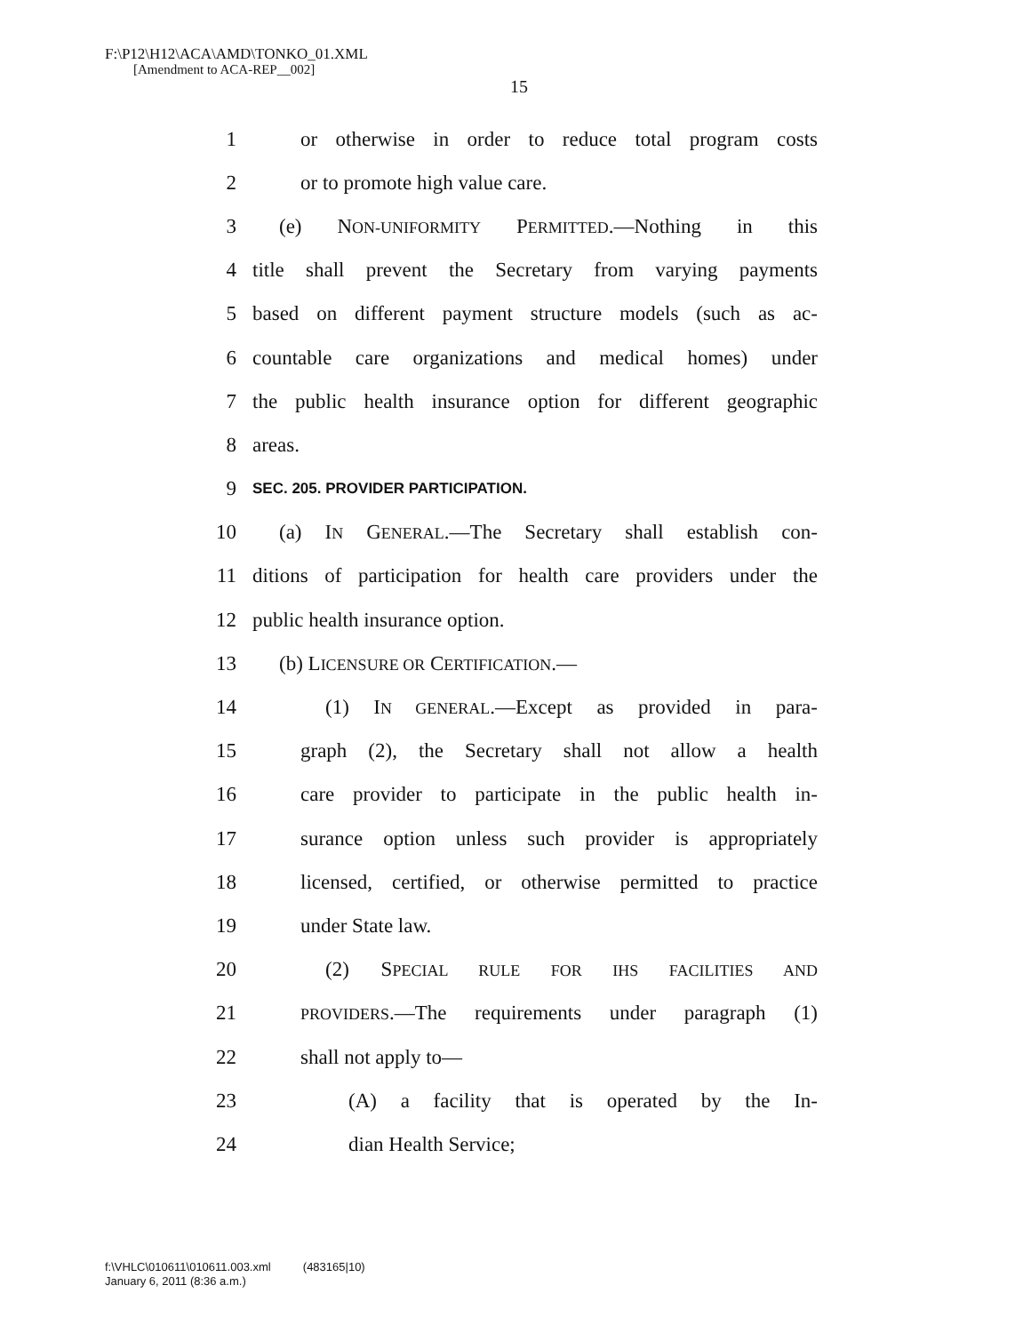F:\P12\H12\ACA\AMD\TONKO_01.XML
[Amendment to ACA-REP__002]
15
1 or otherwise in order to reduce total program costs
2 or to promote high value care.
3 (e) NON-UNIFORMITY PERMITTED.—Nothing in this
4 title shall prevent the Secretary from varying payments
5 based on different payment structure models (such as ac-
6 countable care organizations and medical homes) under
7 the public health insurance option for different geographic
8 areas.
9 SEC. 205. PROVIDER PARTICIPATION.
10 (a) IN GENERAL.—The Secretary shall establish con-
11 ditions of participation for health care providers under the
12 public health insurance option.
13 (b) LICENSURE OR CERTIFICATION.—
14 (1) IN GENERAL.—Except as provided in para-
15 graph (2), the Secretary shall not allow a health
16 care provider to participate in the public health in-
17 surance option unless such provider is appropriately
18 licensed, certified, or otherwise permitted to practice
19 under State law.
20 (2) SPECIAL RULE FOR IHS FACILITIES AND
21 PROVIDERS.—The requirements under paragraph (1)
22 shall not apply to—
23 (A) a facility that is operated by the In-
24 dian Health Service;
f:\VHLC\010611\010611.003.xml (483165|10)
January 6, 2011 (8:36 a.m.)